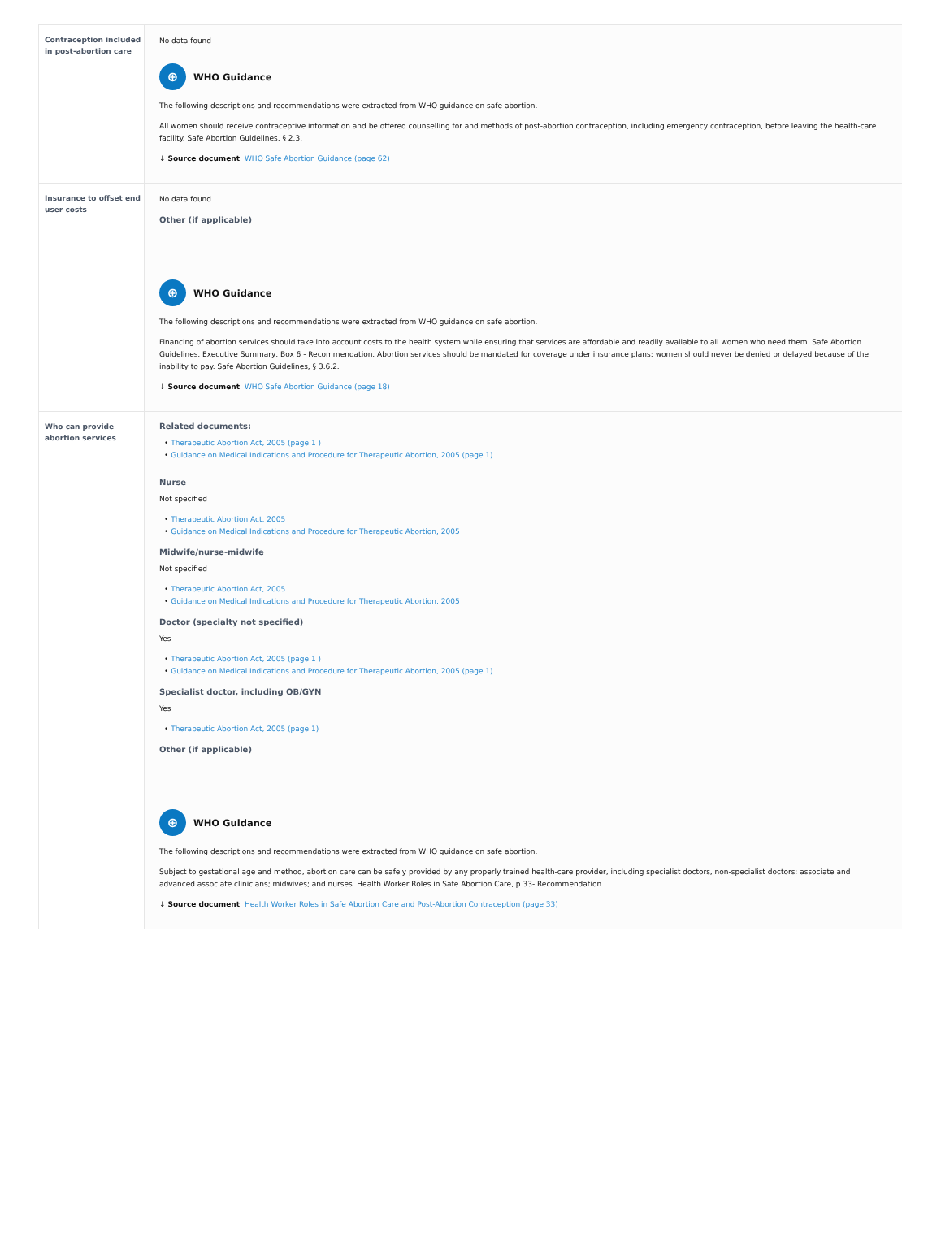| Contraception included in post-abortion care | No data found ⊕ WHO Guidance The following descriptions and recommendations were extracted from WHO guidance on safe abortion. All women should receive contraceptive information and be offered counselling for and methods of post-abortion contraception, including emergency contraception, before leaving the health-care facility. Safe Abortion Guidelines, § 2.3. ↓ Source document : WHO Safe Abortion Guidance (page 62) |
| Insurance to offset end user costs | No data found Other (if applicable) ⊕ WHO Guidance The following descriptions and recommendations were extracted from WHO guidance on safe abortion. Financing of abortion services should take into account costs to the health system while ensuring that services are affordable and readily available to all women who need them. Safe Abortion Guidelines, Executive Summary, Box 6 - Recommendation. Abortion services should be mandated for coverage under insurance plans; women should never be denied or delayed because of the inability to pay. Safe Abortion Guidelines, § 3.6.2. ↓ Source document : WHO Safe Abortion Guidance (page 18) |
| Who can provide abortion services | Related documents: • Therapeutic Abortion Act, 2005 (page 1 ) • Guidance on Medical Indications and Procedure for Therapeutic Abortion, 2005 (page 1) Nurse Not specified • Therapeutic Abortion Act, 2005 • Guidance on Medical Indications and Procedure for Therapeutic Abortion, 2005 Midwife/nurse-midwife Not specified • Therapeutic Abortion Act, 2005 • Guidance on Medical Indications and Procedure for Therapeutic Abortion, 2005 Doctor (specialty not specified) Yes • Therapeutic Abortion Act, 2005 (page 1 ) • Guidance on Medical Indications and Procedure for Therapeutic Abortion, 2005 (page 1) Specialist doctor, including OB/GYN Yes • Therapeutic Abortion Act, 2005 (page 1) Other (if applicable) ⊕ WHO Guidance The following descriptions and recommendations were extracted from WHO guidance on safe abortion. Subject to gestational age and method, abortion care can be safely provided by any properly trained health-care provider, including specialist doctors, non-specialist doctors; associate and advanced associate clinicians; midwives; and nurses. Health Worker Roles in Safe Abortion Care, p 33- Recommendation. ↓ Source document : Health Worker Roles in Safe Abortion Care and Post-Abortion Contraception (page 33) |